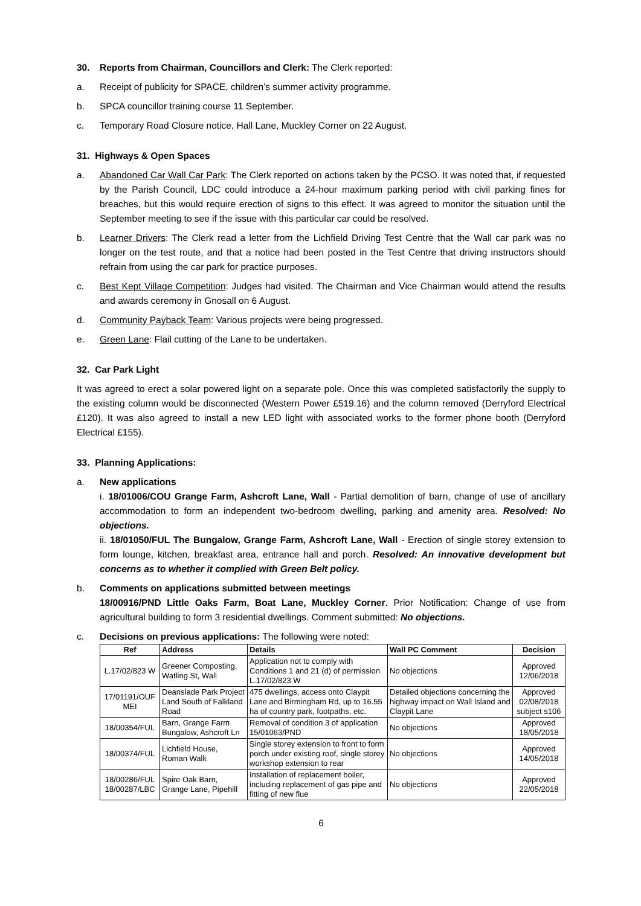30. Reports from Chairman, Councillors and Clerk: The Clerk reported:
a. Receipt of publicity for SPACE, children’s summer activity programme.
b. SPCA councillor training course 11 September.
c. Temporary Road Closure notice, Hall Lane, Muckley Corner on 22 August.
31. Highways & Open Spaces
a. Abandoned Car Wall Car Park: The Clerk reported on actions taken by the PCSO. It was noted that, if requested by the Parish Council, LDC could introduce a 24-hour maximum parking period with civil parking fines for breaches, but this would require erection of signs to this effect. It was agreed to monitor the situation until the September meeting to see if the issue with this particular car could be resolved.
b. Learner Drivers: The Clerk read a letter from the Lichfield Driving Test Centre that the Wall car park was no longer on the test route, and that a notice had been posted in the Test Centre that driving instructors should refrain from using the car park for practice purposes.
c. Best Kept Village Competition: Judges had visited. The Chairman and Vice Chairman would attend the results and awards ceremony in Gnosall on 6 August.
d. Community Payback Team: Various projects were being progressed.
e. Green Lane: Flail cutting of the Lane to be undertaken.
32. Car Park Light
It was agreed to erect a solar powered light on a separate pole. Once this was completed satisfactorily the supply to the existing column would be disconnected (Western Power £519.16) and the column removed (Derryford Electrical £120). It was also agreed to install a new LED light with associated works to the former phone booth (Derryford Electrical £155).
33. Planning Applications:
a. New applications
i. 18/01006/COU Grange Farm, Ashcroft Lane, Wall - Partial demolition of barn, change of use of ancillary accommodation to form an independent two-bedroom dwelling, parking and amenity area. Resolved: No objections.
ii. 18/01050/FUL The Bungalow, Grange Farm, Ashcroft Lane, Wall - Erection of single storey extension to form lounge, kitchen, breakfast area, entrance hall and porch. Resolved: An innovative development but concerns as to whether it complied with Green Belt policy.
b. Comments on applications submitted between meetings
18/00916/PND Little Oaks Farm, Boat Lane, Muckley Corner. Prior Notification: Change of use from agricultural building to form 3 residential dwellings. Comment submitted: No objections.
c. Decisions on previous applications: The following were noted:
| Ref | Address | Details | Wall PC Comment | Decision |
| --- | --- | --- | --- | --- |
| L.17/02/823 W | Greener Composting, Watling St, Wall | Application not to comply with Conditions 1 and 21 (d) of permission L.17/02/823 W | No objections | Approved 12/06/2018 |
| 17/01191/OUF MEI | Deanslade Park Project Land South of Falkland Road | 475 dwellings, access onto Claypit Lane and Birmingham Rd, up to 16.55 ha of country park, footpaths, etc. | Detailed objections concerning the highway impact on Wall Island and Claypit Lane | Approved 02/08/2018 subject s106 |
| 18/00354/FUL | Barn, Grange Farm Bungalow, Ashcroft Ln | Removal of condition 3 of application 15/01063/PND | No objections | Approved 18/05/2018 |
| 18/00374/FUL | Lichfield House, Roman Walk | Single storey extension to front to form porch under existing roof, single storey workshop extension to rear | No objections | Approved 14/05/2018 |
| 18/00286/FUL 18/00287/LBC | Spire Oak Barn, Grange Lane, Pipehill | Installation of replacement boiler, including replacement of gas pipe and fitting of new flue | No objections | Approved 22/05/2018 |
6